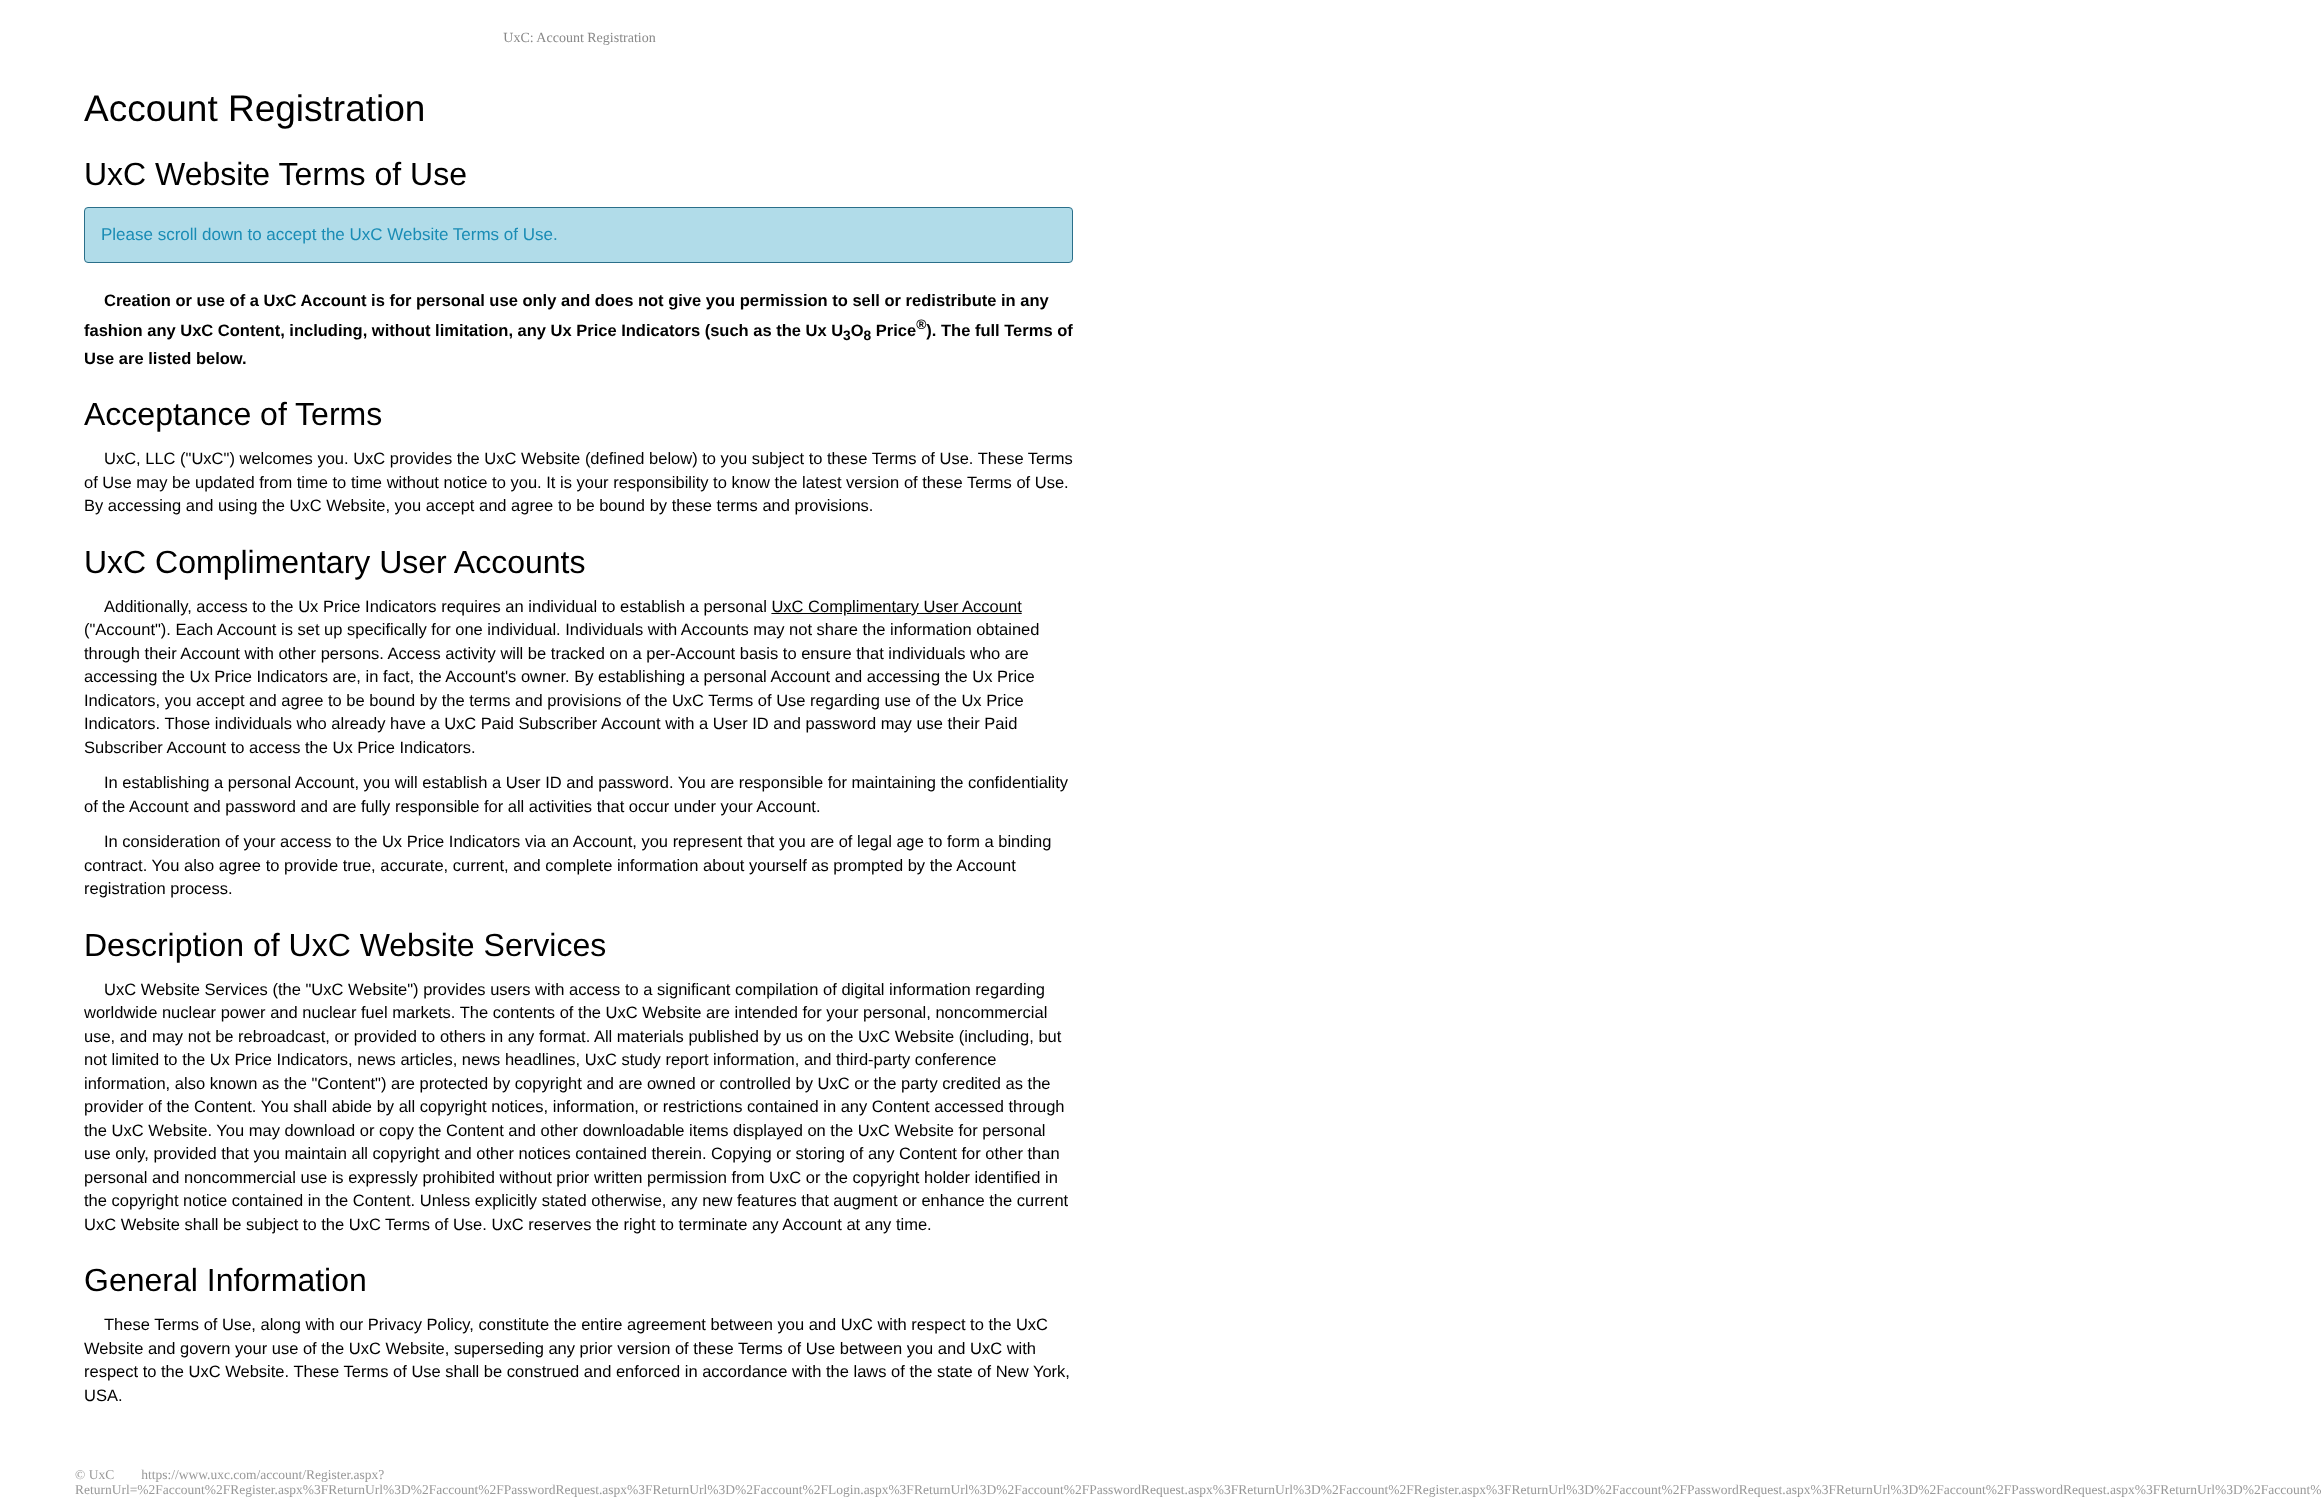UxC: Account Registration
Account Registration
UxC Website Terms of Use
Please scroll down to accept the UxC Website Terms of Use.
Creation or use of a UxC Account is for personal use only and does not give you permission to sell or redistribute in any fashion any UxC Content, including, without limitation, any Ux Price Indicators (such as the Ux U<sub>3</sub>O<sub>8</sub> Price<sup>®</sup>). The full Terms of Use are listed below.
Acceptance of Terms
UxC, LLC ("UxC") welcomes you. UxC provides the UxC Website (defined below) to you subject to these Terms of Use. These Terms of Use may be updated from time to time without notice to you. It is your responsibility to know the latest version of these Terms of Use. By accessing and using the UxC Website, you accept and agree to be bound by these terms and provisions.
UxC Complimentary User Accounts
Additionally, access to the Ux Price Indicators requires an individual to establish a personal UxC Complimentary User Account ("Account"). Each Account is set up specifically for one individual. Individuals with Accounts may not share the information obtained through their Account with other persons. Access activity will be tracked on a per-Account basis to ensure that individuals who are accessing the Ux Price Indicators are, in fact, the Account's owner. By establishing a personal Account and accessing the Ux Price Indicators, you accept and agree to be bound by the terms and provisions of the UxC Terms of Use regarding use of the Ux Price Indicators. Those individuals who already have a UxC Paid Subscriber Account with a User ID and password may use their Paid Subscriber Account to access the Ux Price Indicators.
In establishing a personal Account, you will establish a User ID and password. You are responsible for maintaining the confidentiality of the Account and password and are fully responsible for all activities that occur under your Account.
In consideration of your access to the Ux Price Indicators via an Account, you represent that you are of legal age to form a binding contract. You also agree to provide true, accurate, current, and complete information about yourself as prompted by the Account registration process.
Description of UxC Website Services
UxC Website Services (the "UxC Website") provides users with access to a significant compilation of digital information regarding worldwide nuclear power and nuclear fuel markets. The contents of the UxC Website are intended for your personal, noncommercial use, and may not be rebroadcast, or provided to others in any format. All materials published by us on the UxC Website (including, but not limited to the Ux Price Indicators, news articles, news headlines, UxC study report information, and third-party conference information, also known as the "Content") are protected by copyright and are owned or controlled by UxC or the party credited as the provider of the Content. You shall abide by all copyright notices, information, or restrictions contained in any Content accessed through the UxC Website. You may download or copy the Content and other downloadable items displayed on the UxC Website for personal use only, provided that you maintain all copyright and other notices contained therein. Copying or storing of any Content for other than personal and noncommercial use is expressly prohibited without prior written permission from UxC or the copyright holder identified in the copyright notice contained in the Content. Unless explicitly stated otherwise, any new features that augment or enhance the current UxC Website shall be subject to the UxC Terms of Use. UxC reserves the right to terminate any Account at any time.
General Information
These Terms of Use, along with our Privacy Policy, constitute the entire agreement between you and UxC with respect to the UxC Website and govern your use of the UxC Website, superseding any prior version of these Terms of Use between you and UxC with respect to the UxC Website. These Terms of Use shall be construed and enforced in accordance with the laws of the state of New York, USA.
© UxC https://www.uxc.com/account/Register.aspx?ReturnUrl=%2Faccount%2FRegister.aspx%3FReturnUrl%3D%2Faccount%2FPasswordRequest.aspx%3FReturnUrl%3D%2Faccount%2FLogin.aspx%3FReturnUrl%3D%2Faccount%2FPasswordRequest.aspx%3FReturnUrl%3D%2Faccount%2FRegister.aspx%3FReturnUrl%3D%2Faccount%2FPasswordRequest.aspx%3FReturnUrl%3D%2Faccount%2FPasswordRequest.aspx%3FReturnUrl%3D%2Faccount%